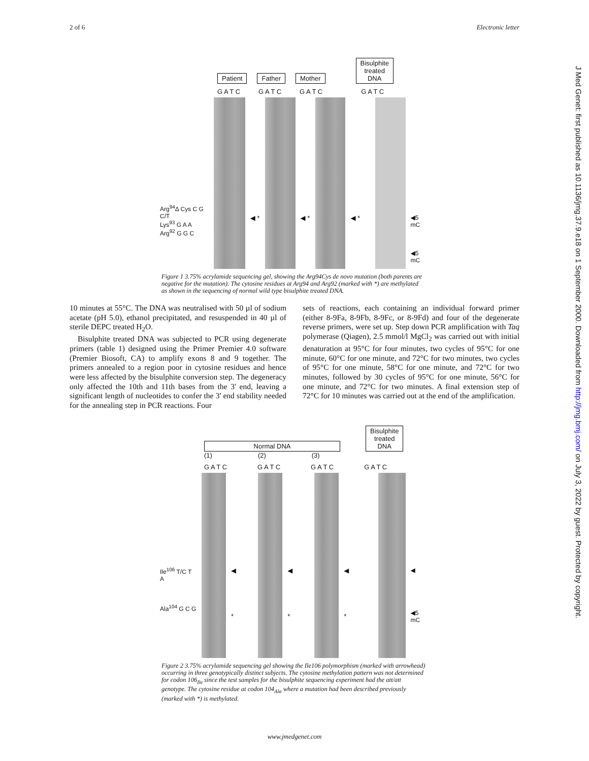2 of 6 Electronic letter
J Med Genet: first published as 10.1136/jmg.37.9.e18 on 1 September 2000. Downloaded from http://jmg.bmj.com/ on July 3, 2022 by guest. Protected by copyright.
Patient Father Mother Bisulphite
treated
DNA
G A T C G A T C G A T C G A T C
Arg<sup>94</sup>Δ Cys C G C/T
Lys<sup>93</sup> G A A
Arg<sup>92</sup> G G C
◀ * ◀ * ◀ * ◀5 mC
◀5 mC
Figure 1 3.75% acrylamide sequencing gel, showing the Arg94Cys de novo mutation (both parents are negative for the mutation). The cytosine residues at Arg94 and Arg92 (marked with *) are methylated as shown in the sequencing of normal wild type bisulphite treated DNA.
10 minutes at 55°C. The DNA was neutralised with 50 µl of sodium acetate (pH 5.0), ethanol precipitated, and resuspended in 40 µl of sterile DEPC treated H<sub>2</sub>O.
Bisulphite treated DNA was subjected to PCR using degenerate primers (table 1) designed using the Primer Premier 4.0 software (Premier Biosoft, CA) to amplify exons 8 and 9 together. The primers annealed to a region poor in cytosine residues and hence were less affected by the bisulphite conversion step. The degeneracy only affected the 10th and 11th bases from the 3' end, leaving a significant length of nucleotides to confer the 3' end stability needed for the annealing step in PCR reactions. Four
sets of reactions, each containing an individual forward primer (either 8-9Fa, 8-9Fb, 8-9Fc, or 8-9Fd) and four of the degenerate reverse primers, were set up. Step down PCR amplification with Taq polymerase (Qiagen), 2.5 mmol/l MgCl<sub>2</sub> was carried out with initial denaturation at 95°C for four minutes, two cycles of 95°C for one minute, 60°C for one minute, and 72°C for two minutes, two cycles of 95°C for one minute, 58°C for one minute, and 72°C for two minutes, followed by 30 cycles of 95°C for one minute, 56°C for one minute, and 72°C for two minutes. A final extension step of 72°C for 10 minutes was carried out at the end of the amplification.
Normal DNA Bisulphite
treated
DNA
(1) (2) (3)
G A T C G A T C G A T C G A T C
Ile<sup>106</sup> T/C T A
Ala<sup>104</sup> G C G
◀
* ◀
* ◀
* ◀
◀5 mC
Figure 2 3.75% acrylamide sequencing gel showing the Ile106 polymorphism (marked with arrowhead) occurring in three genotypically distinct subjects. The cytosine methylation pattern was not determined for codon 106<sub>Ile</sub> since the test samples for the bisulphite sequencing experiment had the att/att genotype. The cytosine residue at codon 104<sub>Ala</sub> where a mutation had been described previously (marked with *) is methylated.
www.jmedgenet.com